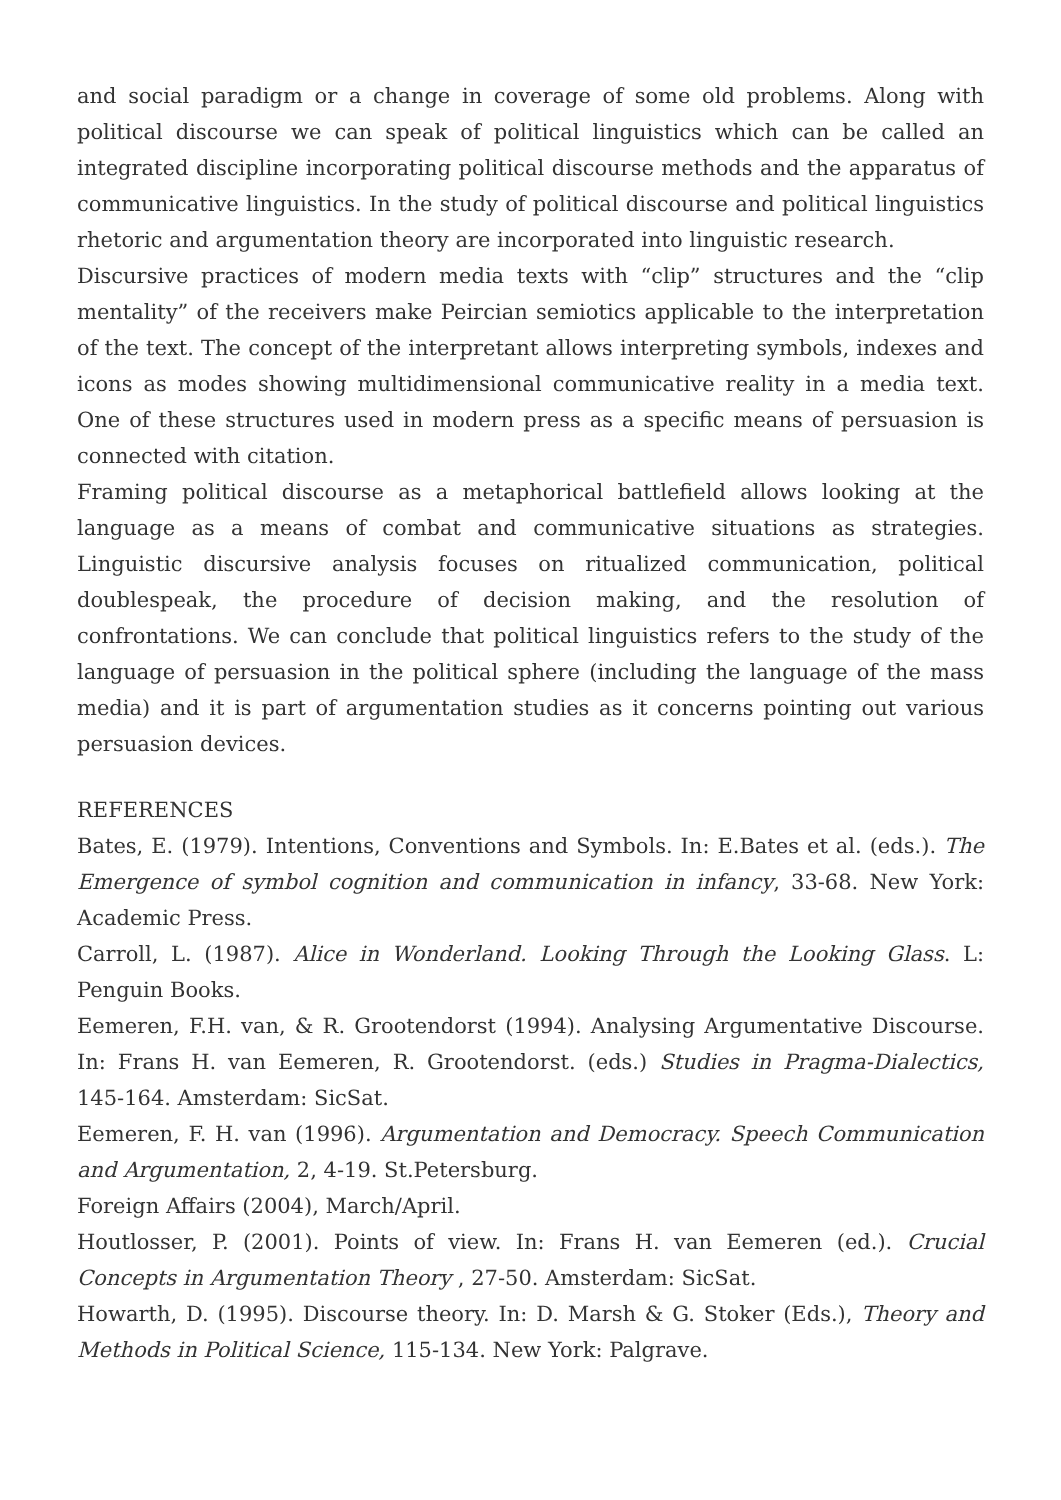and social paradigm or a change in coverage of some old problems. Along with political discourse we can speak of political linguistics which can be called an integrated discipline incorporating political discourse methods and the apparatus of communicative linguistics. In the study of political discourse and political linguistics rhetoric and argumentation theory are incorporated into linguistic research.
Discursive practices of modern media texts with “clip” structures and the “clip mentality” of the receivers make Peircian semiotics applicable to the interpretation of the text. The concept of the interpretant allows interpreting symbols, indexes and icons as modes showing multidimensional communicative reality in a media text. One of these structures used in modern press as a specific means of persuasion is connected with citation.
Framing political discourse as a metaphorical battlefield allows looking at the language as a means of combat and communicative situations as strategies. Linguistic discursive analysis focuses on ritualized communication, political doublespeak, the procedure of decision making, and the resolution of confrontations. We can conclude that political linguistics refers to the study of the language of persuasion in the political sphere (including the language of the mass media) and it is part of argumentation studies as it concerns pointing out various persuasion devices.
REFERENCES
Bates, E. (1979). Intentions, Conventions and Symbols. In: E.Bates et al. (eds.). The Emergence of symbol cognition and communication in infancy, 33-68. New York: Academic Press.
Carroll, L. (1987). Alice in Wonderland. Looking Through the Looking Glass. L: Penguin Books.
Eemeren, F.H. van, & R. Grootendorst (1994). Analysing Argumentative Discourse. In: Frans H. van Eemeren, R. Grootendorst. (eds.) Studies in Pragma-Dialectics, 145-164. Amsterdam: SicSat.
Eemeren, F. H. van (1996). Argumentation and Democracy. Speech Communication and Argumentation, 2, 4-19. St.Petersburg.
Foreign Affairs (2004), March/April.
Houtlosser, P. (2001). Points of view. In: Frans H. van Eemeren (ed.). Crucial Concepts in Argumentation Theory , 27-50. Amsterdam: SicSat.
Howarth, D. (1995). Discourse theory. In: D. Marsh & G. Stoker (Eds.), Theory and Methods in Political Science, 115-134. New York: Palgrave.